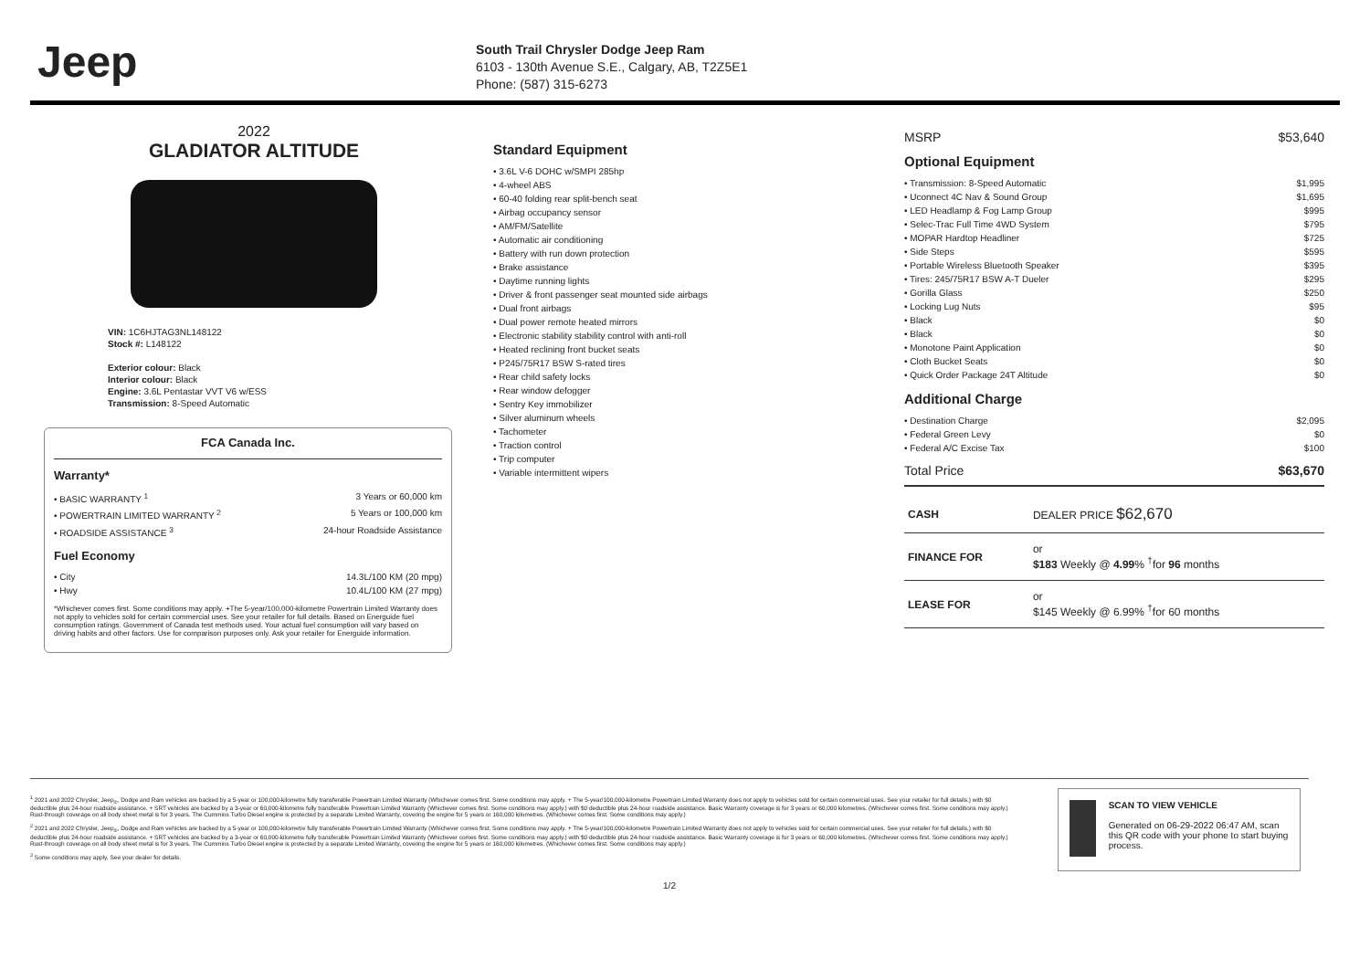Jeep
South Trail Chrysler Dodge Jeep Ram
6103 - 130th Avenue S.E., Calgary, AB, T2Z5E1
Phone: (587) 315-6273
2022
GLADIATOR ALTITUDE
VIN: 1C6HJTAG3NL148122
Stock #: L148122
Exterior colour: Black
Interior colour: Black
Engine: 3.6L Pentastar VVT V6 w/ESS
Transmission: 8-Speed Automatic
FCA Canada Inc.
Warranty*
• BASIC WARRANTY <sup>1</sup> 3 Years or 60,000 km
• POWERTRAIN LIMITED WARRANTY <sup>2</sup> 5 Years or 100,000 km
• ROADSIDE ASSISTANCE <sup>3</sup> 24-hour Roadside Assistance
Fuel Economy
• City 14.3L/100 KM (20 mpg)
• Hwy 10.4L/100 KM (27 mpg)
*Whichever comes first. Some conditions may apply. +The 5-year/100,000-kilometre Powertrain Limited Warranty does not apply to vehicles sold for certain commercial uses. See your retailer for full details. Based on Energuide fuel consumption ratings. Government of Canada test methods used. Your actual fuel consumption will vary based on driving habits and other factors. Use for comparison purposes only. Ask your retailer for Energuide information.
Standard Equipment
• 3.6L V-6 DOHC w/SMPI 285hp
• 4-wheel ABS
• 60-40 folding rear split-bench seat
• Airbag occupancy sensor
• AM/FM/Satellite
• Automatic air conditioning
• Battery with run down protection
• Brake assistance
• Daytime running lights
• Driver & front passenger seat mounted side airbags
• Dual front airbags
• Dual power remote heated mirrors
• Electronic stability stability control with anti-roll
• Heated reclining front bucket seats
• P245/75R17 BSW S-rated tires
• Rear child safety locks
• Rear window defogger
• Sentry Key immobilizer
• Silver aluminum wheels
• Tachometer
• Traction control
• Trip computer
• Variable intermittent wipers
MSRP $53,640
Optional Equipment
• Transmission: 8-Speed Automatic $1,995
• Uconnect 4C Nav & Sound Group $1,695
• LED Headlamp & Fog Lamp Group $995
• Selec-Trac Full Time 4WD System $795
• MOPAR Hardtop Headliner $725
• Side Steps $595
• Portable Wireless Bluetooth Speaker $395
• Tires: 245/75R17 BSW A-T Dueler $295
• Gorilla Glass $250
• Locking Lug Nuts $95
• Black $0
• Black $0
• Monotone Paint Application $0
• Cloth Bucket Seats $0
• Quick Order Package 24T Altitude $0
Additional Charge
• Destination Charge $2,095
• Federal Green Levy $0
• Federal A/C Excise Tax $100
Total Price $63,670
| CASH | DEALER PRICE $62,670 |
| FINANCE FOR | or $183 Weekly @ 4.99 % <sup>†</sup>for 96 months |
| LEASE FOR | or $145 Weekly @ 6.99% <sup>†</sup>for 60 months |
<sup>1</sup> 2021 and 2022 Chrysler, Jeep<sub>®</sub>, Dodge and Ram vehicles are backed by a 5-year or 100,000-kilometre fully transferable Powertrain Limited Warranty (Whichever comes first. Some conditions may apply. + The 5-year/100,000-kilometre Powertrain Limited Warranty does not apply to vehicles sold for certain commercial uses. See your retailer for full details.) with $0 deductible plus 24-hour roadside assistance. + SRT vehicles are backed by a 3-year or 60,000-kilometre fully transferable Powertrain Limited Warranty (Whichever comes first. Some conditions may apply.) with $0 deductible plus 24-hour roadside assistance. Basic Warranty coverage is for 3 years or 60,000 kilometres. (Whichever comes first. Some conditions may apply.) Rust-through coverage on all body sheet metal is for 3 years. The Cummins Turbo Diesel engine is protected by a separate Limited Warranty, covering the engine for 5 years or 160,000 kilometres. (Whichever comes first. Some conditions may apply.)
<sup>2</sup> 2021 and 2022 Chrysler, Jeep<sub>®</sub>, Dodge and Ram vehicles are backed by a 5-year or 100,000-kilometre fully transferable Powertrain Limited Warranty (Whichever comes first. Some conditions may apply. + The 5-year/100,000-kilometre Powertrain Limited Warranty does not apply to vehicles sold for certain commercial uses. See your retailer for full details.) with $0 deductible plus 24-hour roadside assistance. + SRT vehicles are backed by a 3-year or 60,000-kilometre fully transferable Powertrain Limited Warranty (Whichever comes first. Some conditions may apply.) with $0 deductible plus 24-hour roadside assistance. Basic Warranty coverage is for 3 years or 60,000 kilometres. (Whichever comes first. Some conditions may apply.) Rust-through coverage on all body sheet metal is for 3 years. The Cummins Turbo Diesel engine is protected by a separate Limited Warranty, covering the engine for 5 years or 160,000 kilometres. (Whichever comes first. Some conditions may apply.)
<sup>3</sup> Some conditions may apply. See your dealer for details.
SCAN TO VIEW VEHICLE
Generated on 06-29-2022 06:47 AM, scan this QR code with your phone to start buying process.
1/2